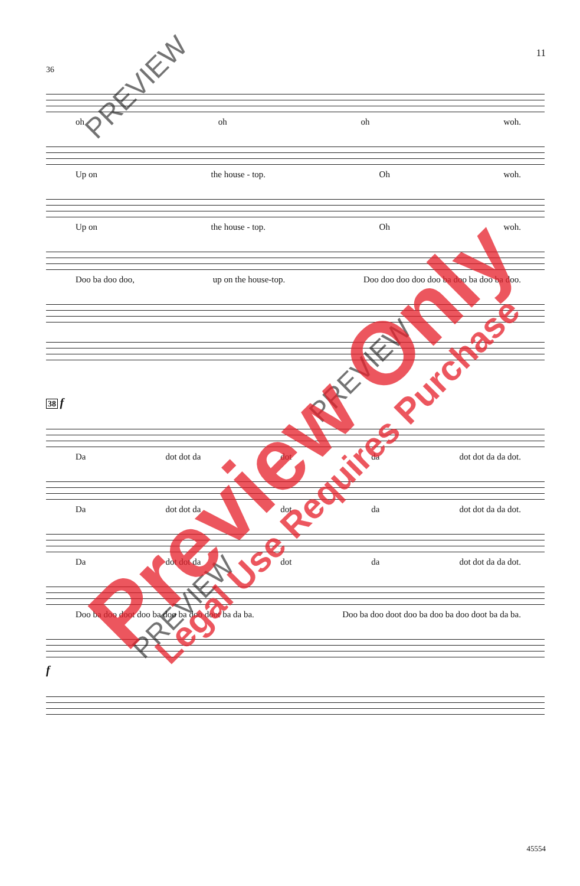11
36
oh oh oh woh.
Up on the house - top. Oh woh.
Up on the house - top. Oh woh.
Doo ba doo doo, up on the house-top. Doo doo doo doo doo ba doo ba doo ba doo.
38 f
Da dot dot da dot da dot dot da da dot.
Da dot dot da dot da dot dot da da dot.
Da dot dot da dot da dot dot da da dot.
Doo ba doo doot doo ba doo ba doo doot ba da ba. Doo ba doo doot doo ba doo ba doo doot ba da ba.
f
45554
PREVIEW
PREVIEW
PREVIEW
Preview Only Legal Use Requires Purchase